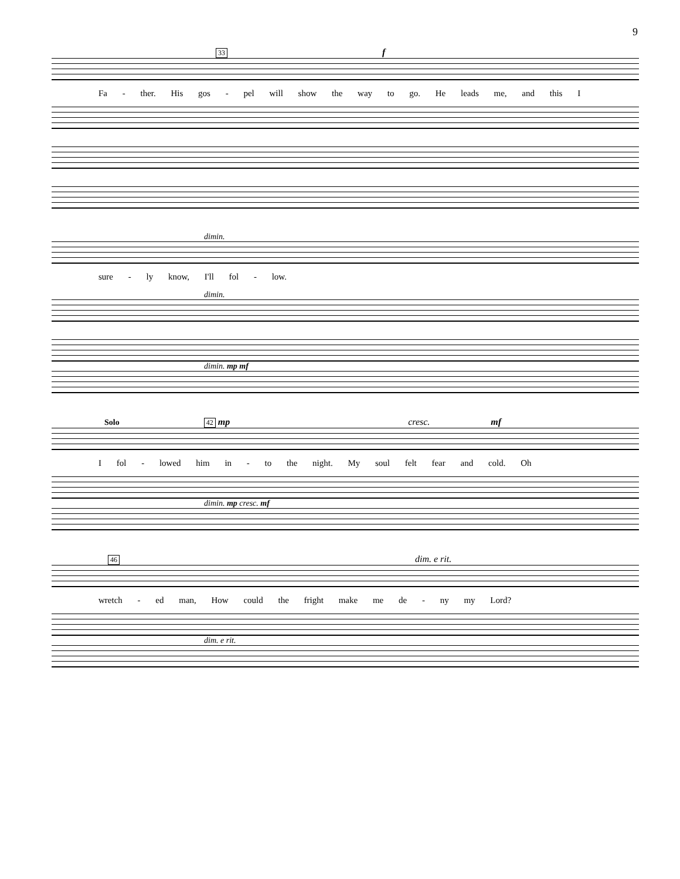9
33 f
Fa - ther. His gos - pel will show the way to go. He leads me, and this I
dimin.
sure - ly know, I'll fol - low.
dimin.
dimin. mp mf
Solo 42 mp cresc. mf
I fol - lowed him in - to the night. My soul felt fear and cold. Oh
dimin. mp cresc. mf
46 dim. e rit.
wretch - ed man, How could the fright make me de - ny my Lord?
dim. e rit.